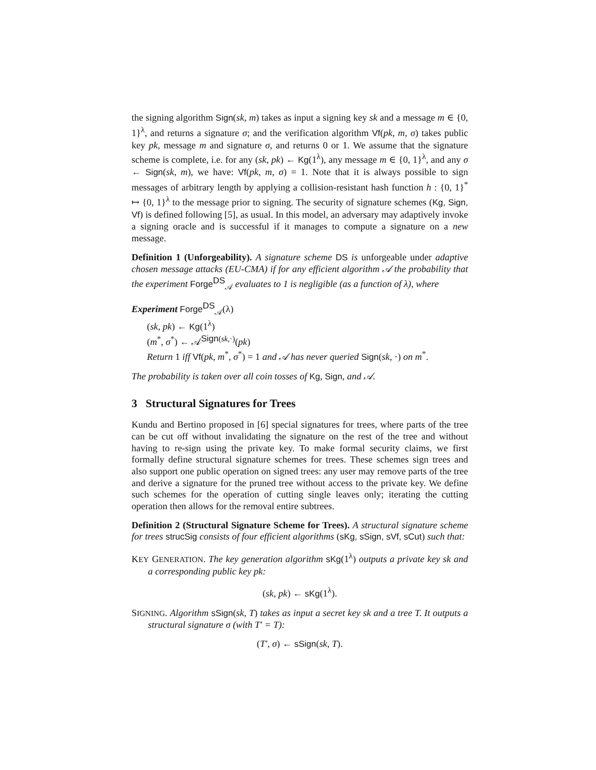the signing algorithm Sign(sk, m) takes as input a signing key sk and a message m ∈ {0, 1}<sup>λ</sup>, and returns a signature σ; and the verification algorithm Vf(pk, m, σ) takes public key pk, message m and signature σ, and returns 0 or 1. We assume that the signature scheme is complete, i.e. for any (sk, pk) ← Kg(1<sup>λ</sup>), any message m ∈ {0, 1}<sup>λ</sup>, and any σ ← Sign(sk, m), we have: Vf(pk, m, σ) = 1. Note that it is always possible to sign messages of arbitrary length by applying a collision-resistant hash function h : {0, 1}<sup>*</sup> ↦ {0, 1}<sup>λ</sup> to the message prior to signing. The security of signature schemes (Kg, Sign, Vf) is defined following [5], as usual. In this model, an adversary may adaptively invoke a signing oracle and is successful if it manages to compute a signature on a new message.
Definition 1 (Unforgeability). A signature scheme DS is unforgeable under adaptive chosen message attacks (EU-CMA) if for any efficient algorithm 𝒜 the probability that the experiment Forge<sup>DS</sup><sub>𝒜</sub> evaluates to 1 is negligible (as a function of λ), where
Experiment Forge<sup>DS</sup><sub>𝒜</sub>(λ)
(sk, pk) ← Kg(1<sup>λ</sup>)
(m<sup>*</sup>, σ<sup>*</sup>) ← 𝒜<sup>Sign(sk,·)</sup>(pk)
Return 1 iff Vf(pk, m<sup>*</sup>, σ<sup>*</sup>) = 1 and 𝒜 has never queried Sign(sk, ·) on m<sup>*</sup>.
The probability is taken over all coin tosses of Kg, Sign, and 𝒜.
3 Structural Signatures for Trees
Kundu and Bertino proposed in [6] special signatures for trees, where parts of the tree can be cut off without invalidating the signature on the rest of the tree and without having to re-sign using the private key. To make formal security claims, we first formally define structural signature schemes for trees. These schemes sign trees and also support one public operation on signed trees: any user may remove parts of the tree and derive a signature for the pruned tree without access to the private key. We define such schemes for the operation of cutting single leaves only; iterating the cutting operation then allows for the removal entire subtrees.
Definition 2 (Structural Signature Scheme for Trees). A structural signature scheme for trees strucSig consists of four efficient algorithms (sKg, sSign, sVf, sCut) such that:
KEY GENERATION. The key generation algorithm sKg(1<sup>λ</sup>) outputs a private key sk and a corresponding public key pk:
(sk, pk) ← sKg(1<sup>λ</sup>).
SIGNING. Algorithm sSign(sk, T) takes as input a secret key sk and a tree T. It outputs a structural signature σ (with T′ = T):
(T′, σ) ← sSign(sk, T).